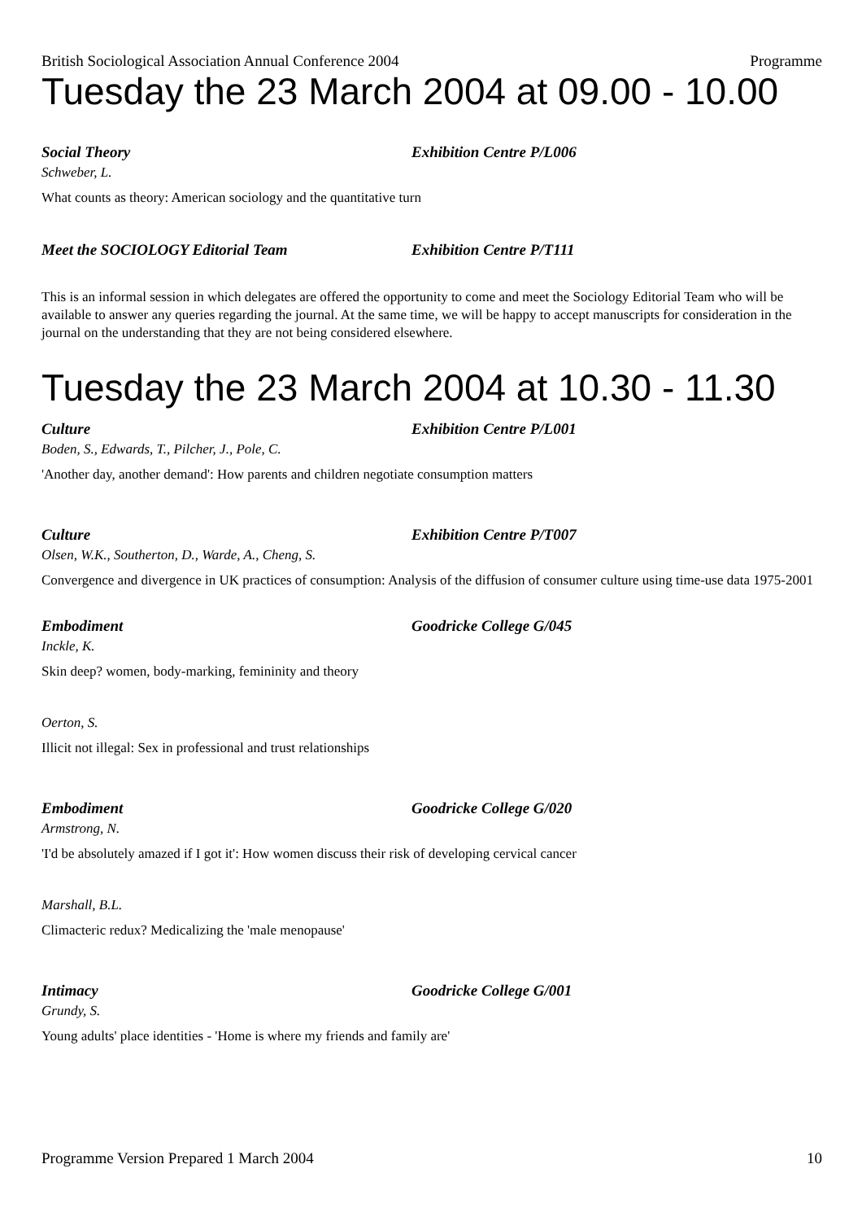British Sociological Association Annual Conference 2004 Programme
Tuesday the 23 March 2004 at 09.00 - 10.00
Social Theory Exhibition Centre P/L006
Schweber, L.
What counts as theory: American sociology and the quantitative turn
Meet the SOCIOLOGY Editorial Team Exhibition Centre P/T111
This is an informal session in which delegates are offered the opportunity to come and meet the Sociology Editorial Team who will be available to answer any queries regarding the journal. At the same time, we will be happy to accept manuscripts for consideration in the journal on the understanding that they are not being considered elsewhere.
Tuesday the 23 March 2004 at 10.30 - 11.30
Culture Exhibition Centre P/L001
Boden, S., Edwards, T., Pilcher, J., Pole, C.
'Another day, another demand': How parents and children negotiate consumption matters
Culture Exhibition Centre P/T007
Olsen, W.K., Southerton, D., Warde, A., Cheng, S.
Convergence and divergence in UK practices of consumption: Analysis of the diffusion of consumer culture using time-use data 1975-2001
Embodiment Goodricke College G/045
Inckle, K.
Skin deep? women, body-marking, femininity and theory
Oerton, S.
Illicit not illegal: Sex in professional and trust relationships
Embodiment Goodricke College G/020
Armstrong, N.
'I'd be absolutely amazed if I got it': How women discuss their risk of developing cervical cancer
Marshall, B.L.
Climacteric redux? Medicalizing the 'male menopause'
Intimacy Goodricke College G/001
Grundy, S.
Young adults' place identities - 'Home is where my friends and family are'
Programme Version Prepared 1 March 2004 10